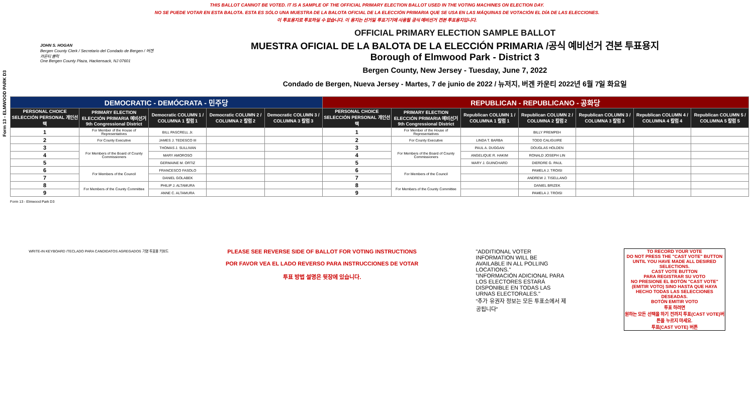THIS BALLOT CANNOT BE VOTED. IT IS A SAMPLE OF THE OFFICIAL PRIMARY ELECTION BALLOT USED IN THE VOTING MACHINES ON ELECTION DAY.
NO SE PUEDE VOTAR EN ESTA BALOTA. ESTA ES SÓLO UNA MUESTRA DE LA BALOTA OFICIAL DE LA ELECCIÓN PRIMARIA QUE SE USA EN LAS MÁQUINAS DE VOTACIÓN EL DÍA DE LAS ELECCIONES.
이 투표용지로 투표하실 수 없습니다. 이 용지는 선거일 투표기기에 사용될 공식 예비선거 견본 투표용지입니다.
Form 13 - ELMWOOD PARK D3
JOHN S. HOGAN
Bergen County Clerk / Secretario del Condado de Bergen / 버겐카운티 클럭
One Bergen County Plaza, Hackensack, NJ 07601
OFFICIAL PRIMARY ELECTION SAMPLE BALLOT
MUESTRA OFICIAL DE LA BALOTA DE LA ELECCIÓN PRIMARIA /공식 예비선거 견본 투표용지
Borough of Elmwood Park - District 3
Bergen County, New Jersey - Tuesday, June 7, 2022
Condado de Bergen, Nueva Jersey - Martes, 7 de junio de 2022 / 뉴저지, 버겐 카운티 2022년 6월 7일 화요일
| DEMOCRATIC - DEMÓCRATA - 민주당 | | | | | REPUBLICAN - REPUBLICANO - 공화당 | | | | | | |
| PERSONAL CHOICE SELECCIÓN PERSONAL 개인선택 | PRIMARY ELECTION ELECCIÓN PRIMARIA 예비선거 9th Congressional District | Democratic COLUMN 1 / COLUMNA 1 칼럼 1 | Democratic COLUMN 2 / COLUMNA 2 칼럼 2 | Democratic COLUMN 3 / COLUMNA 3 칼럼 3 | PERSONAL CHOICE SELECCIÓN PERSONAL 개인선택 | PRIMARY ELECTION ELECCIÓN PRIMARIA 예비선거 9th Congressional District | Republican COLUMN 1 / COLUMNA 1 칼럼 1 | Republican COLUMN 2 / COLUMNA 2 칼럼 2 | Republican COLUMN 3 / COLUMNA 3 칼럼 3 | Republican COLUMN 4 / COLUMNA 4 칼럼 4 | Republican COLUMN 5 / COLUMNA 5 칼럼 5 |
| 1 | For Member of the House of Representatives | BILL PASCRELL Jr. | | | 1 | For Member of the House of Representatives | | BILLY PREMPEH | | | |
| 2 | For County Executive | JAMES J. TEDESCO III | | | 2 | For County Executive | LINDA T. BARBA | TODD CALIGUIRE | | | |
| 3 | For Members of the Board of County Commissioners | THOMAS J. SULLIVAN | | | 3 | For Members of the Board of County Commissioners | PAUL A. DUGGAN | DOUGLAS HOLDEN | | | |
| 4 | | MARY AMOROSO | | | 4 | | ANGELIQUE R. HAKIM | RONALD JOSEPH LIN | | | |
| 5 | | GERMAINE M. ORTIZ | | | 5 | | MARY J. GUINCHARD | DIERDRE G. PAUL | | | |
| 6 | For Members of the Council | FRANCESCO FASOLO | | | 6 | For Members of the Council | | PAMELA J. TROISI | | | |
| 7 | | DANIEL GOLABEK | | | 7 | | | ANDREW J. TISELLANO | | | |
| 8 | For Members of the County Committee | PHILIP J. ALTAMURA | | | 8 | For Members of the County Committee | | DANIEL BRIZEK | | | |
| 9 | | ANNE C. ALTAMURA | | | 9 | | | PAMELA J. TROISI | | | |
Form 13 - Elmwood Park D3
WRITE-IN KEYBOARD /TECLADO PARA CANDIDATOS AGREGADOS 기명 투표용 키보드
PLEASE SEE REVERSE SIDE OF BALLOT FOR VOTING INSTRUCTIONS
POR FAVOR VEA EL LADO REVERSO PARA INSTRUCCIONES DE VOTAR
투표 방법 설명은 뒷장에 있습니다.
"ADDITIONAL VOTER INFORMATION WILL BE AVAILABLE IN ALL POLLING LOCATIONS."
"INFORMACIÓN ADICIONAL PARA LOS ELECTORES ESTARÁ DISPONIBLE EN TODAS LAS URNAS ELECTORALES."
"추가 유권자 정보는 모든 투표소에서 제공됩니다"
TO RECORD YOUR VOTE
DO NOT PRESS THE "CAST VOTE" BUTTON UNTIL YOU HAVE MADE ALL DESIRED SELECTIONS.
CAST VOTE BUTTON
PARA REGISTRAR SU VOTO
NO PRESIONE EL BOTÓN "CAST VOTE" (EMITIR VOTO) SINO HASTA QUE HAYA HECHO TODAS LAS SELECCIONES DESEADAS.
BOTÓN EMITIR VOTO
투표 하려면
원하는 모든 선택을 하기 전까지 투표(CAST VOTE)버튼을 누르지 마세요.
투표(CAST VOTE) 버튼